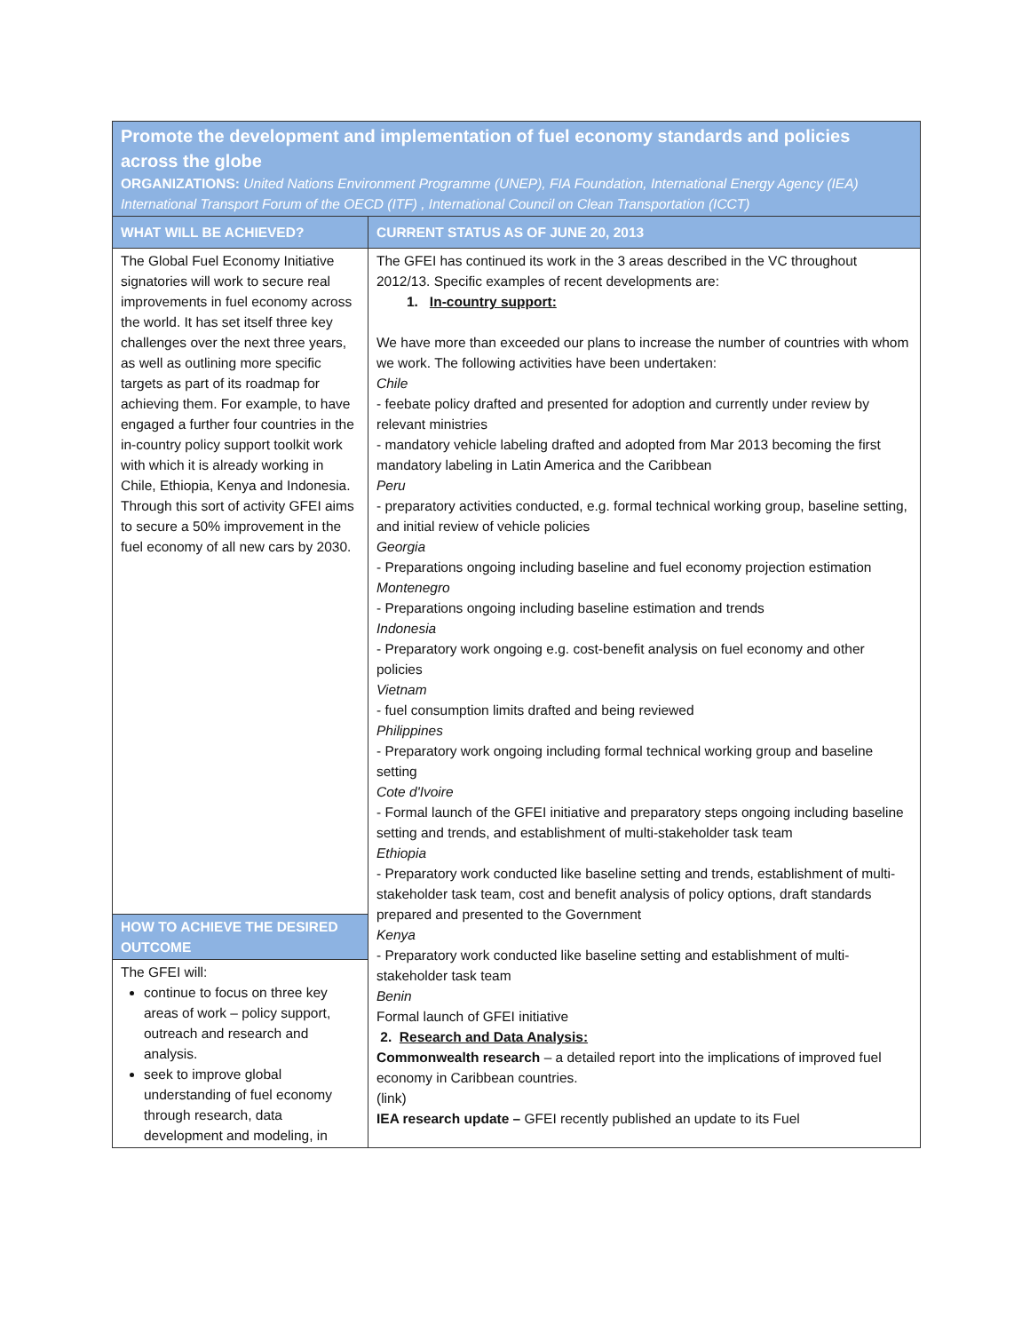| Promote the development and implementation of fuel economy standards and policies across the globe ORGANIZATIONS: United Nations Environment Programme (UNEP), FIA Foundation, International Energy Agency (IEA) International Transport Forum of the OECD (ITF) , International Council on Clean Transportation (ICCT) | |
| WHAT WILL BE ACHIEVED? | CURRENT STATUS AS OF JUNE 20, 2013 |
| The Global Fuel Economy Initiative signatories will work to secure real improvements in fuel economy across the world. It has set itself three key challenges over the next three years, as well as outlining more specific targets as part of its roadmap for achieving them. For example, to have engaged a further four countries in the in-country policy support toolkit work with which it is already working in Chile, Ethiopia, Kenya and Indonesia. Through this sort of activity GFEI aims to secure a 50% improvement in the fuel economy of all new cars by 2030. HOW TO ACHIEVE THE DESIRED OUTCOME The GFEI will: continue to focus on three key areas of work – policy support, outreach and research and analysis. seek to improve global understanding of fuel economy through research, data development and modeling, in | The GFEI has continued its work in the 3 areas described in the VC throughout 2012/13. Specific examples of recent developments are: 1. In-country support: We have more than exceeded our plans to increase the number of countries with whom we work. The following activities have been undertaken: Chile - feebate policy drafted and presented for adoption and currently under review by relevant ministries - mandatory vehicle labeling drafted and adopted from Mar 2013 becoming the first mandatory labeling in Latin America and the Caribbean Peru - preparatory activities conducted, e.g. formal technical working group, baseline setting, and initial review of vehicle policies Georgia - Preparations ongoing including baseline and fuel economy projection estimation Montenegro - Preparations ongoing including baseline estimation and trends Indonesia - Preparatory work ongoing e.g. cost-benefit analysis on fuel economy and other policies Vietnam - fuel consumption limits drafted and being reviewed Philippines - Preparatory work ongoing including formal technical working group and baseline setting Cote d'Ivoire - Formal launch of the GFEI initiative and preparatory steps ongoing including baseline setting and trends, and establishment of multi-stakeholder task team Ethiopia - Preparatory work conducted like baseline setting and trends, establishment of multi-stakeholder task team, cost and benefit analysis of policy options, draft standards prepared and presented to the Government Kenya - Preparatory work conducted like baseline setting and establishment of multi-stakeholder task team Benin Formal launch of GFEI initiative 2. Research and Data Analysis: Commonwealth research – a detailed report into the implications of improved fuel economy in Caribbean countries. (link) IEA research update – GFEI recently published an update to its Fuel |